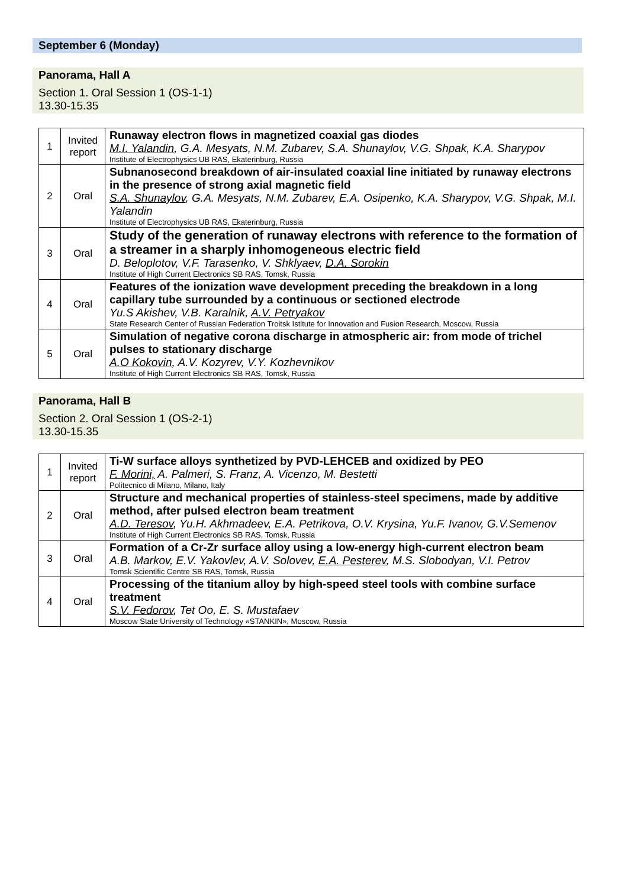September 6 (Monday)
Panorama, Hall A
Section 1. Oral Session 1 (OS-1-1)
13.30-15.35
| 1 | Invited report | Runaway electron flows in magnetized coaxial gas diodes M.I. Yalandin , G.A. Mesyats, N.M. Zubarev, S.A. Shunaylov, V.G. Shpak, K.A. Sharypov Institute of Electrophysics UB RAS, Ekaterinburg, Russia |
| 2 | Oral | Subnanosecond breakdown of air-insulated coaxial line initiated by runaway electrons in the presence of strong axial magnetic field S.A. Shunaylov , G.A. Mesyats, N.M. Zubarev, E.A. Osipenko, K.A. Sharypov, V.G. Shpak, M.I. Yalandin Institute of Electrophysics UB RAS, Ekaterinburg, Russia |
| 3 | Oral | Study of the generation of runaway electrons with reference to the formation of a streamer in a sharply inhomogeneous electric field D. Beloplotov, V.F. Tarasenko, V. Shklyaev, D.A. Sorokin Institute of High Current Electronics SB RAS, Tomsk, Russia |
| 4 | Oral | Features of the ionization wave development preceding the breakdown in a long capillary tube surrounded by a continuous or sectioned electrode Yu.S Akishev, V.B. Karalnik, A.V. Petryakov State Research Center of Russian Federation Troitsk Istitute for Innovation and Fusion Research, Moscow, Russia |
| 5 | Oral | Simulation of negative corona discharge in atmospheric air: from mode of trichel pulses to stationary discharge A.O Kokovin , A.V. Kozyrev, V.Y. Kozhevnikov Institute of High Current Electronics SB RAS, Tomsk, Russia |
Panorama, Hall B
Section 2. Oral Session 1 (OS-2-1)
13.30-15.35
| 1 | Invited report | Ti-W surface alloys synthetized by PVD-LEHCEB and oxidized by PEO F. Morini, A. Palmeri, S. Franz, A. Vicenzo, M. Bestetti Politecnico di Milano, Milano, Italy |
| 2 | Oral | Structure and mechanical properties of stainless-steel specimens, made by additive method, after pulsed electron beam treatment A.D. Teresov , Yu.H. Akhmadeev, E.A. Petrikova, O.V. Krysina, Yu.F. Ivanov, G.V.Semenov Institute of High Current Electronics SB RAS, Tomsk, Russia |
| 3 | Oral | Formation of a Cr-Zr surface alloy using a low-energy high-current electron beam A.B. Markov, E.V. Yakovlev, A.V. Solovev, E.A. Pesterev , M.S. Slobodyan, V.I. Petrov Tomsk Scientific Centre SB RAS, Tomsk, Russia |
| 4 | Oral | Processing of the titanium alloy by high-speed steel tools with combine surface treatment S.V. Fedorov , Tet Oo, E. S. Mustafaev Moscow State University of Technology «STANKIN», Moscow, Russia |